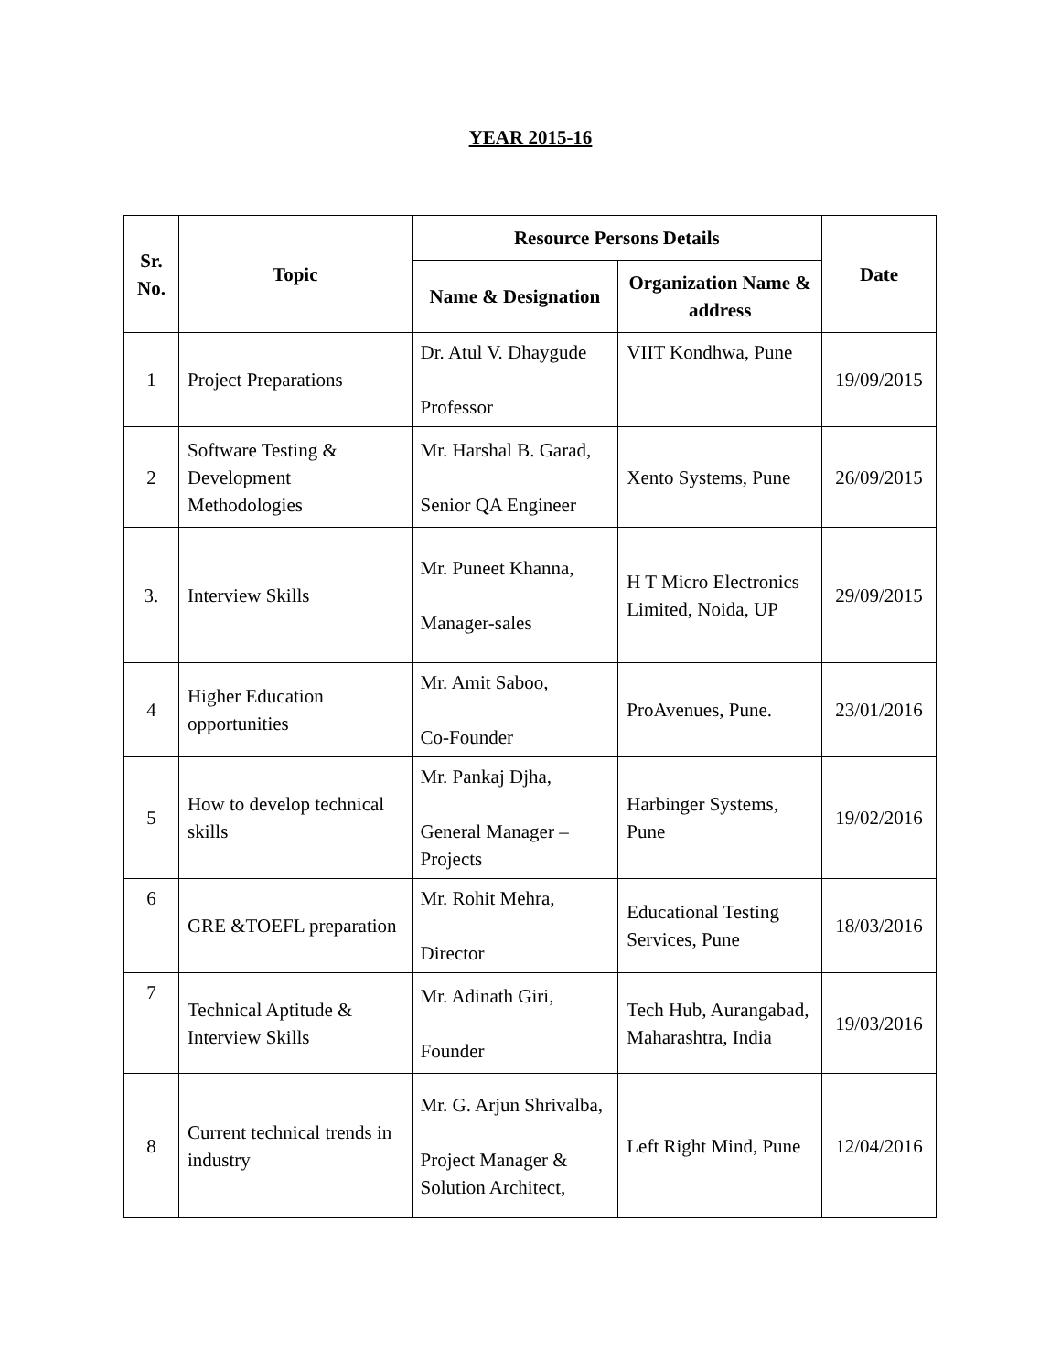YEAR 2015-16
| Sr. No. | Topic | Resource Persons Details | | Date |
| --- | --- | --- | --- | --- |
| | | Name & Designation | Organization Name & address | |
| 1 | Project Preparations | Dr. Atul V. Dhaygude Professor | VIIT Kondhwa, Pune | 19/09/2015 |
| 2 | Software Testing & Development Methodologies | Mr. Harshal B. Garad, Senior QA Engineer | Xento Systems, Pune | 26/09/2015 |
| 3. | Interview Skills | Mr. Puneet Khanna, Manager-sales | H T Micro Electronics Limited, Noida, UP | 29/09/2015 |
| 4 | Higher Education opportunities | Mr. Amit Saboo, Co-Founder | ProAvenues, Pune. | 23/01/2016 |
| 5 | How to develop technical skills | Mr. Pankaj Djha, General Manager – Projects | Harbinger Systems, Pune | 19/02/2016 |
| 6 | GRE &TOEFL preparation | Mr. Rohit Mehra, Director | Educational Testing Services, Pune | 18/03/2016 |
| 7 | Technical Aptitude & Interview Skills | Mr. Adinath Giri, Founder | Tech Hub, Aurangabad, Maharashtra, India | 19/03/2016 |
| 8 | Current technical trends in industry | Mr. G. Arjun Shrivalba, Project Manager & Solution Architect, | Left Right Mind, Pune | 12/04/2016 |